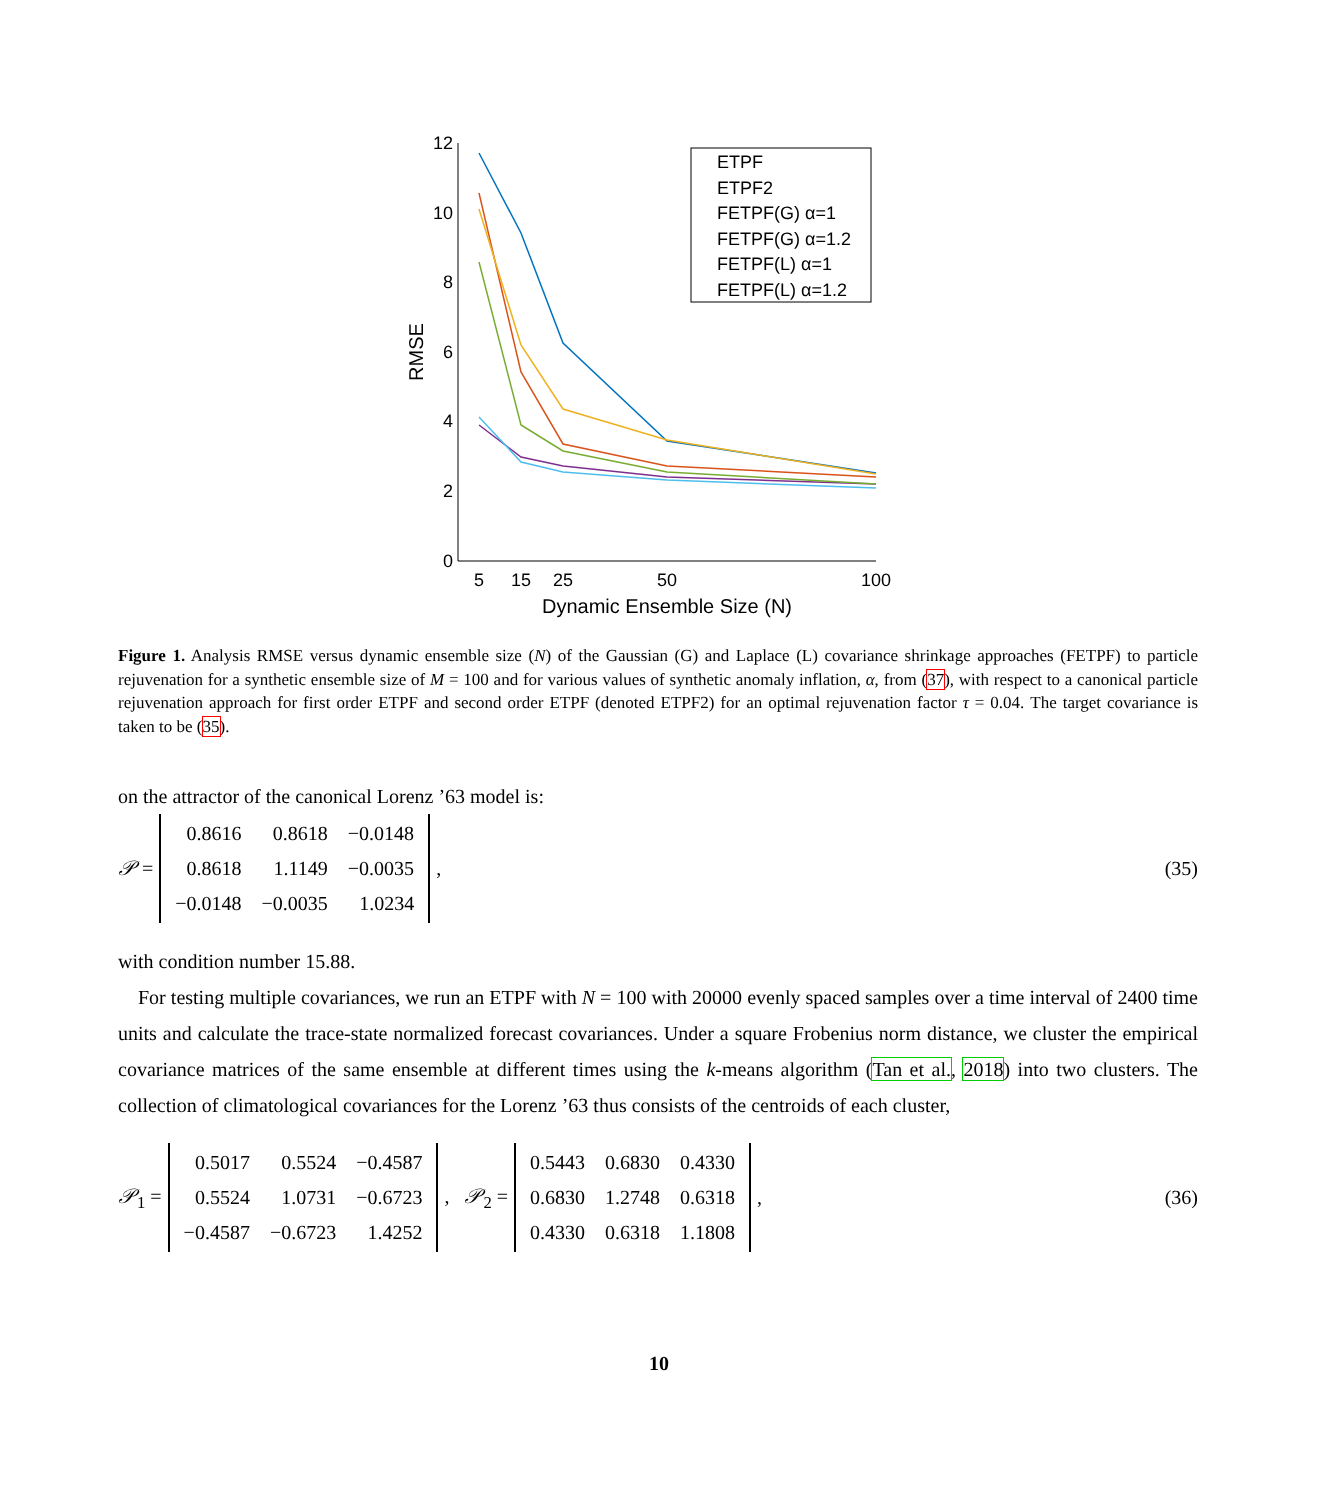12
10
8
6
4
2
0
5
15
25
50
100
Dynamic Ensemble Size (N)
RMSE
ETPF
ETPF2
FETPF(G) α=1
FETPF(G) α=1.2
FETPF(L) α=1
FETPF(L) α=1.2
Figure 1. Analysis RMSE versus dynamic ensemble size (N) of the Gaussian (G) and Laplace (L) covariance shrinkage approaches (FETPF) to particle rejuvenation for a synthetic ensemble size of M = 100 and for various values of synthetic anomaly inflation, α, from (37), with respect to a canonical particle rejuvenation approach for first order ETPF and second order ETPF (denoted ETPF2) for an optimal rejuvenation factor τ = 0.04. The target covariance is taken to be (35).
on the attractor of the canonical Lorenz ’63 model is:
𝒫 =
| 0.8616 | 0.8618 | −0.0148 |
| 0.8618 | 1.1149 | −0.0035 |
| −0.0148 | −0.0035 | 1.0234 |
, (35)
with condition number 15.88.
For testing multiple covariances, we run an ETPF with N = 100 with 20000 evenly spaced samples over a time interval of 2400 time units and calculate the trace-state normalized forecast covariances. Under a square Frobenius norm distance, we cluster the empirical covariance matrices of the same ensemble at different times using the k-means algorithm (Tan et al., 2018) into two clusters. The collection of climatological covariances for the Lorenz ’63 thus consists of the centroids of each cluster,
𝒫<sub>1</sub> =
| 0.5017 | 0.5524 | −0.4587 |
| 0.5524 | 1.0731 | −0.6723 |
| −0.4587 | −0.6723 | 1.4252 |
, 𝒫<sub>2</sub> =
| 0.5443 | 0.6830 | 0.4330 |
| 0.6830 | 1.2748 | 0.6318 |
| 0.4330 | 0.6318 | 1.1808 |
, (36)
10